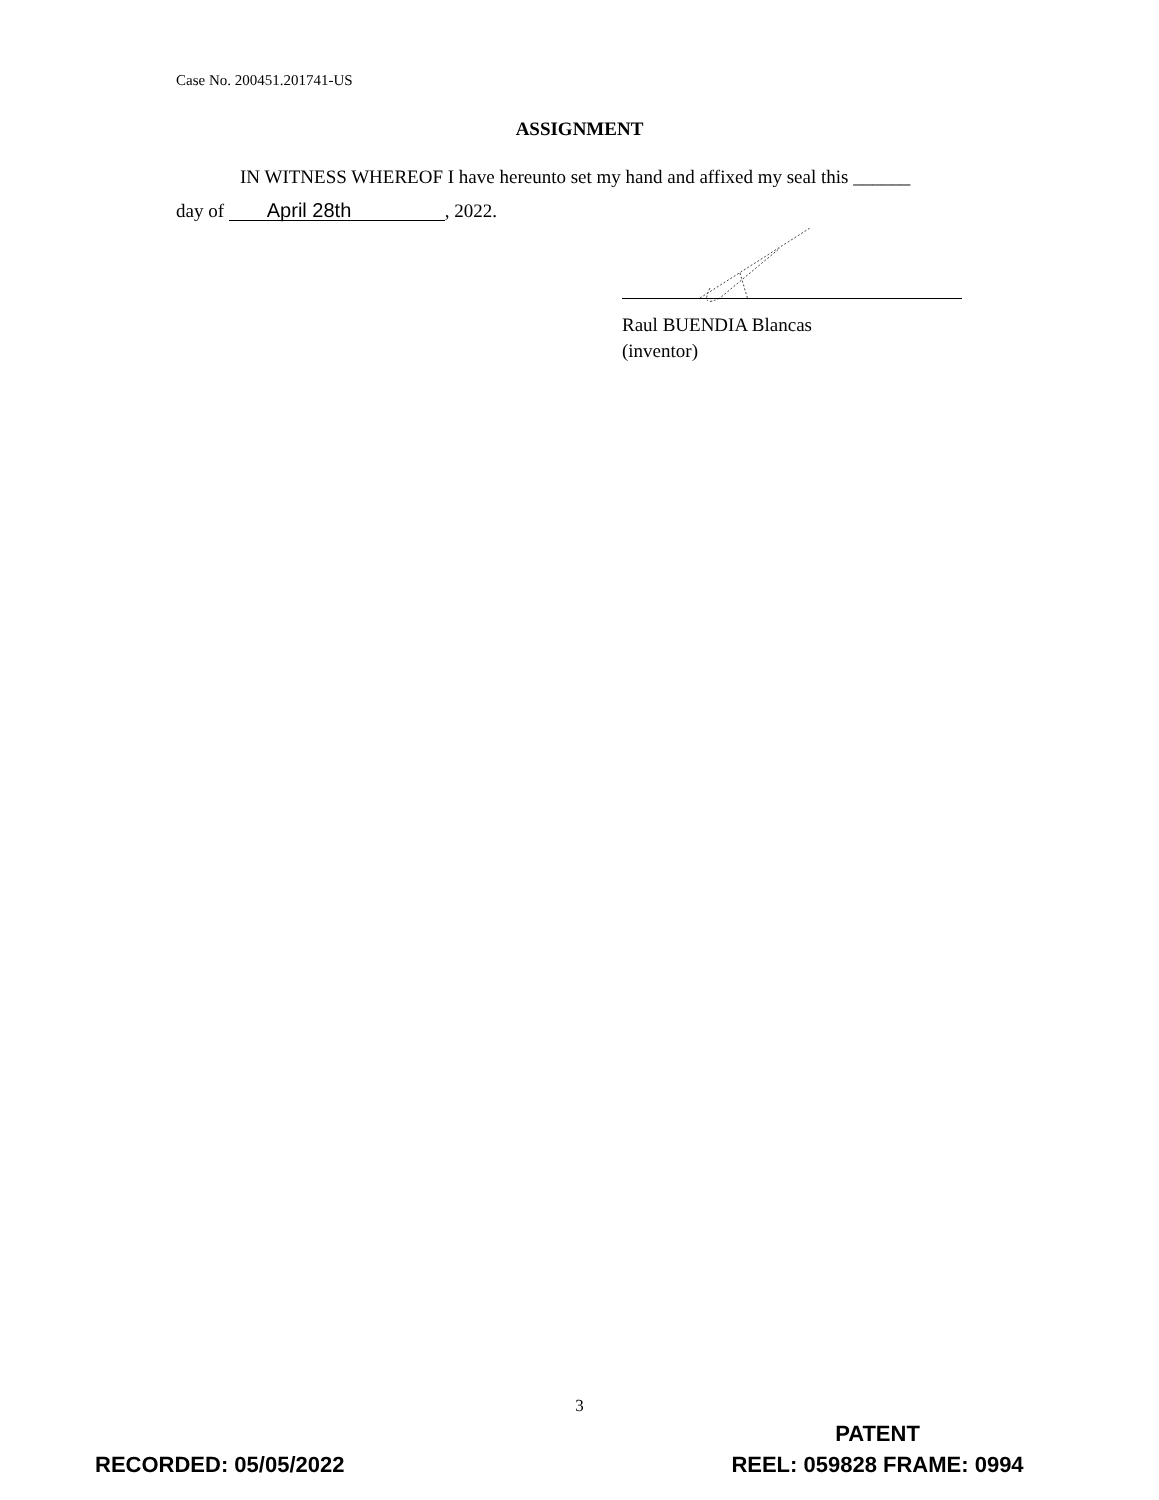Case No. 200451.201741-US
ASSIGNMENT
IN WITNESS WHEREOF I have hereunto set my hand and affixed my seal this ______
day of April 28th, 2022.
Raul BUENDIA Blancas
(inventor)
3
RECORDED: 05/05/2022
PATENT
REEL: 059828 FRAME: 0994